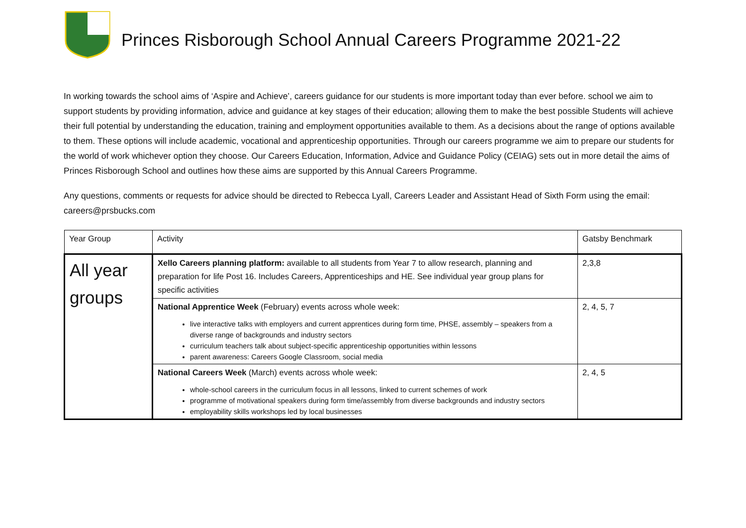Princes Risborough School Annual Careers Programme 2021-22
In working towards the school aims of ‘Aspire and Achieve’, careers guidance for our students is more important today than ever before. school we aim to support students by providing information, advice and guidance at key stages of their education; allowing them to make the best possible Students will achieve their full potential by understanding the education, training and employment opportunities available to them. As a decisions about the range of options available to them. These options will include academic, vocational and apprenticeship opportunities. Through our careers programme we aim to prepare our students for the world of work whichever option they choose. Our Careers Education, Information, Advice and Guidance Policy (CEIAG) sets out in more detail the aims of Princes Risborough School and outlines how these aims are supported by this Annual Careers Programme.
Any questions, comments or requests for advice should be directed to Rebecca Lyall, Careers Leader and Assistant Head of Sixth Form using the email: careers@prsbucks.com
| Year Group | Activity | Gatsby Benchmark |
| All year groups | Xello Careers planning platform: available to all students from Year 7 to allow research, planning and preparation for life Post 16. Includes Careers, Apprenticeships and HE. See individual year group plans for specific activities | 2,3,8 |
| | National Apprentice Week (February) events across whole week: live interactive talks with employers and current apprentices during form time, PHSE, assembly – speakers from a diverse range of backgrounds and industry sectors curriculum teachers talk about subject-specific apprenticeship opportunities within lessons parent awareness: Careers Google Classroom, social media | 2, 4, 5, 7 |
| | National Careers Week (March) events across whole week: whole-school careers in the curriculum focus in all lessons, linked to current schemes of work programme of motivational speakers during form time/assembly from diverse backgrounds and industry sectors employability skills workshops led by local businesses | 2, 4, 5 |